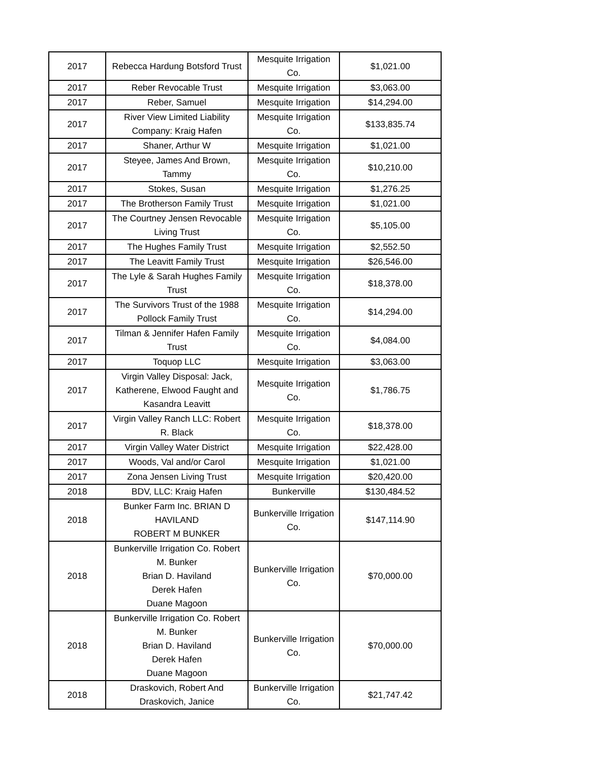| 2017 | Rebecca Hardung Botsford Trust | Mesquite Irrigation Co. | $1,021.00 |
| 2017 | Reber Revocable Trust | Mesquite Irrigation | $3,063.00 |
| 2017 | Reber, Samuel | Mesquite Irrigation | $14,294.00 |
| 2017 | River View Limited Liability Company: Kraig Hafen | Mesquite Irrigation Co. | $133,835.74 |
| 2017 | Shaner, Arthur W | Mesquite Irrigation | $1,021.00 |
| 2017 | Steyee, James And Brown, Tammy | Mesquite Irrigation Co. | $10,210.00 |
| 2017 | Stokes, Susan | Mesquite Irrigation | $1,276.25 |
| 2017 | The Brotherson Family Trust | Mesquite Irrigation | $1,021.00 |
| 2017 | The Courtney Jensen Revocable Living Trust | Mesquite Irrigation Co. | $5,105.00 |
| 2017 | The Hughes Family Trust | Mesquite Irrigation | $2,552.50 |
| 2017 | The Leavitt Family Trust | Mesquite Irrigation | $26,546.00 |
| 2017 | The Lyle & Sarah Hughes Family Trust | Mesquite Irrigation Co. | $18,378.00 |
| 2017 | The Survivors Trust of the 1988 Pollock Family Trust | Mesquite Irrigation Co. | $14,294.00 |
| 2017 | Tilman & Jennifer Hafen Family Trust | Mesquite Irrigation Co. | $4,084.00 |
| 2017 | Toquop LLC | Mesquite Irrigation | $3,063.00 |
| 2017 | Virgin Valley Disposal: Jack, Katherene, Elwood Faught and Kasandra Leavitt | Mesquite Irrigation Co. | $1,786.75 |
| 2017 | Virgin Valley Ranch LLC: Robert R. Black | Mesquite Irrigation Co. | $18,378.00 |
| 2017 | Virgin Valley Water District | Mesquite Irrigation | $22,428.00 |
| 2017 | Woods, Val and/or Carol | Mesquite Irrigation | $1,021.00 |
| 2017 | Zona Jensen Living Trust | Mesquite Irrigation | $20,420.00 |
| 2018 | BDV, LLC: Kraig Hafen | Bunkerville | $130,484.52 |
| 2018 | Bunker Farm Inc. BRIAN D HAVILAND ROBERT M BUNKER | Bunkerville Irrigation Co. | $147,114.90 |
| 2018 | Bunkerville Irrigation Co. Robert M. Bunker Brian D. Haviland Derek Hafen Duane Magoon | Bunkerville Irrigation Co. | $70,000.00 |
| 2018 | Bunkerville Irrigation Co. Robert M. Bunker Brian D. Haviland Derek Hafen Duane Magoon | Bunkerville Irrigation Co. | $70,000.00 |
| 2018 | Draskovich, Robert And Draskovich, Janice | Bunkerville Irrigation Co. | $21,747.42 |